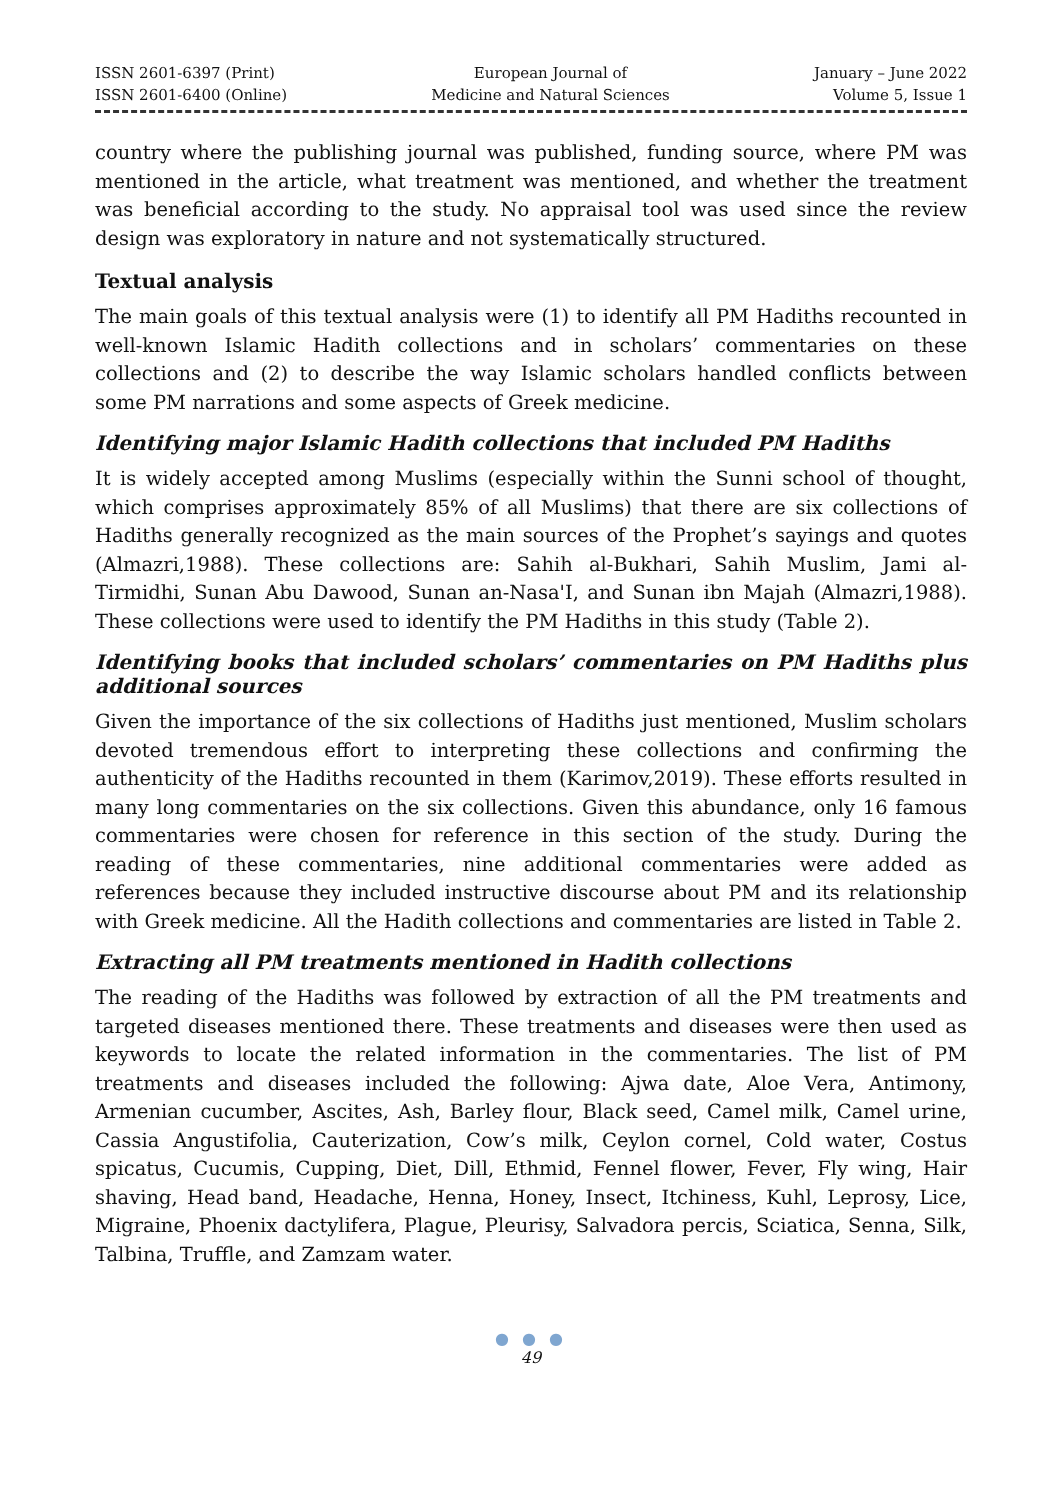ISSN 2601-6397 (Print)
ISSN 2601-6400 (Online)
European Journal of
Medicine and Natural Sciences
January – June 2022
Volume 5, Issue 1
country where the publishing journal was published, funding source, where PM was mentioned in the article, what treatment was mentioned, and whether the treatment was beneficial according to the study. No appraisal tool was used since the review design was exploratory in nature and not systematically structured.
Textual analysis
The main goals of this textual analysis were (1) to identify all PM Hadiths recounted in well-known Islamic Hadith collections and in scholars’ commentaries on these collections and (2) to describe the way Islamic scholars handled conflicts between some PM narrations and some aspects of Greek medicine.
Identifying major Islamic Hadith collections that included PM Hadiths
It is widely accepted among Muslims (especially within the Sunni school of thought, which comprises approximately 85% of all Muslims) that there are six collections of Hadiths generally recognized as the main sources of the Prophet’s sayings and quotes (Almazri,1988). These collections are: Sahih al-Bukhari, Sahih Muslim, Jami al-Tirmidhi, Sunan Abu Dawood, Sunan an-Nasa'I, and Sunan ibn Majah (Almazri,1988). These collections were used to identify the PM Hadiths in this study (Table 2).
Identifying books that included scholars’ commentaries on PM Hadiths plus additional sources
Given the importance of the six collections of Hadiths just mentioned, Muslim scholars devoted tremendous effort to interpreting these collections and confirming the authenticity of the Hadiths recounted in them (Karimov,2019). These efforts resulted in many long commentaries on the six collections. Given this abundance, only 16 famous commentaries were chosen for reference in this section of the study. During the reading of these commentaries, nine additional commentaries were added as references because they included instructive discourse about PM and its relationship with Greek medicine. All the Hadith collections and commentaries are listed in Table 2.
Extracting all PM treatments mentioned in Hadith collections
The reading of the Hadiths was followed by extraction of all the PM treatments and targeted diseases mentioned there. These treatments and diseases were then used as keywords to locate the related information in the commentaries. The list of PM treatments and diseases included the following: Ajwa date, Aloe Vera, Antimony, Armenian cucumber, Ascites, Ash, Barley flour, Black seed, Camel milk, Camel urine, Cassia Angustifolia, Cauterization, Cow’s milk, Ceylon cornel, Cold water, Costus spicatus, Cucumis, Cupping, Diet, Dill, Ethmid, Fennel flower, Fever, Fly wing, Hair shaving, Head band, Headache, Henna, Honey, Insect, Itchiness, Kuhl, Leprosy, Lice, Migraine, Phoenix dactylifera, Plague, Pleurisy, Salvadora percis, Sciatica, Senna, Silk, Talbina, Truffle, and Zamzam water.
● ● ●
49